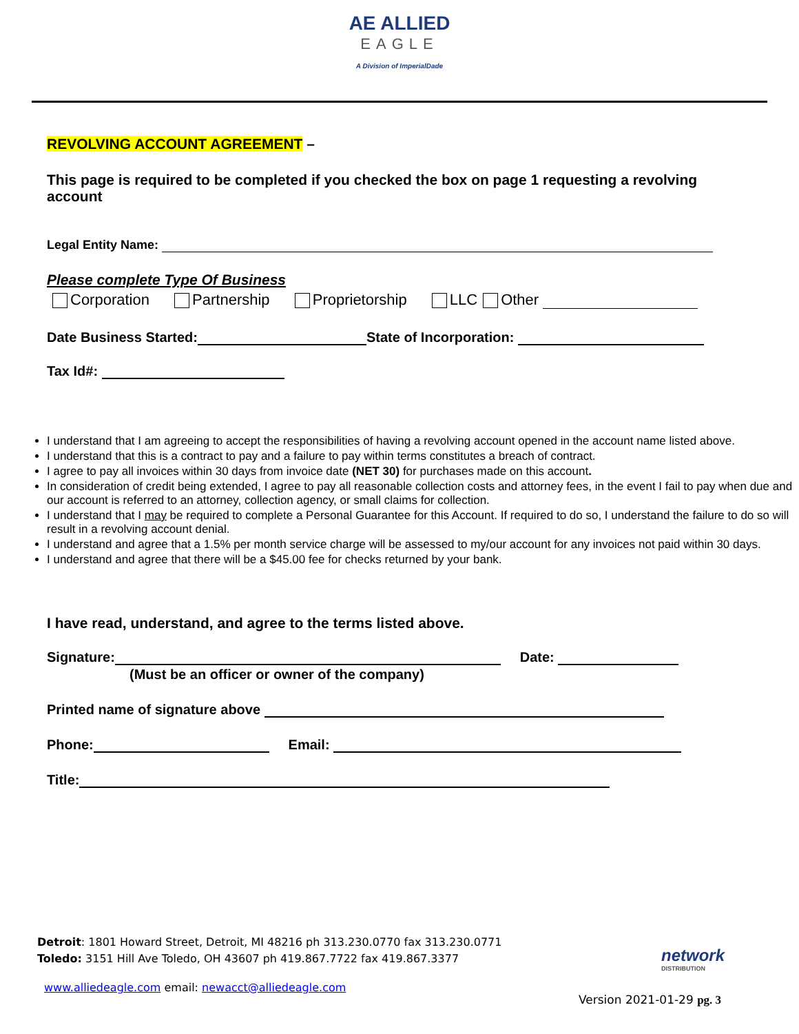AE ALLIED
EAGLE
A Division of ImperialDade
REVOLVING ACCOUNT AGREEMENT –
This page is required to be completed if you checked the box on page 1 requesting a revolving account
Legal Entity Name:
Please complete Type Of Business
Corporation Partnership Proprietorship LLC Other
Date Business Started: State of Incorporation:
Tax Id#:
I understand that I am agreeing to accept the responsibilities of having a revolving account opened in the account name listed above.
I understand that this is a contract to pay and a failure to pay within terms constitutes a breach of contract.
I agree to pay all invoices within 30 days from invoice date (NET 30) for purchases made on this account.
In consideration of credit being extended, I agree to pay all reasonable collection costs and attorney fees, in the event I fail to pay when due and our account is referred to an attorney, collection agency, or small claims for collection.
I understand that I may be required to complete a Personal Guarantee for this Account. If required to do so, I understand the failure to do so will result in a revolving account denial.
I understand and agree that a 1.5% per month service charge will be assessed to my/our account for any invoices not paid within 30 days.
I understand and agree that there will be a $45.00 fee for checks returned by your bank.
I have read, understand, and agree to the terms listed above.
Signature: Date:
(Must be an officer or owner of the company)
Printed name of signature above
Phone: Email:
Title:
Detroit: 1801 Howard Street, Detroit, MI 48216 ph 313.230.0770 fax 313.230.0771
Toledo: 3151 Hill Ave Toledo, OH 43607 ph 419.867.7722 fax 419.867.3377
www.alliedeagle.com email: newacct@alliedeagle.com
network
DISTRIBUTION
Version 2021-01-29 pg. 3